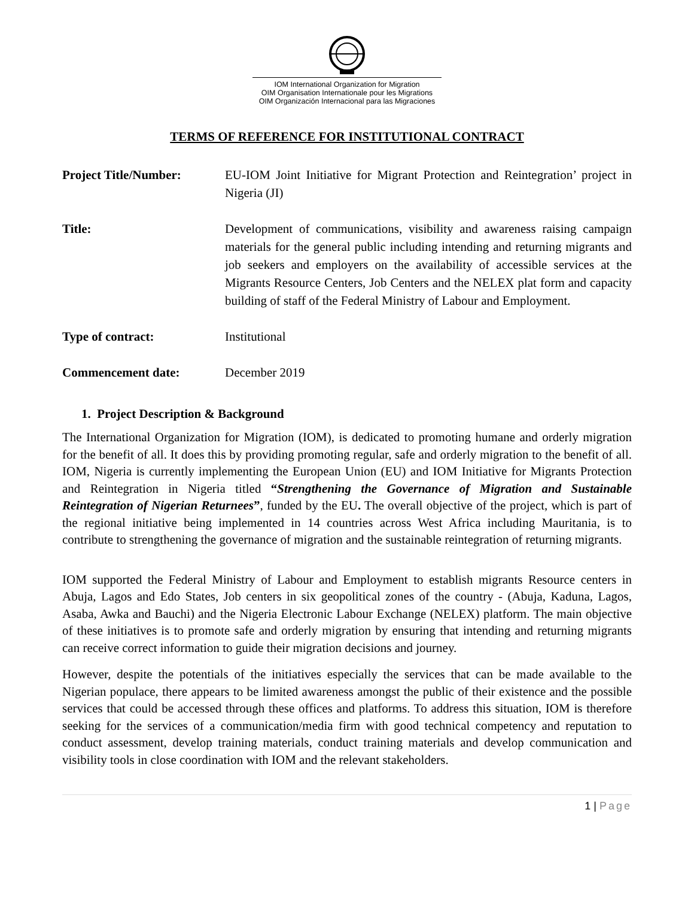IOM International Organization for Migration
OIM Organisation Internationale pour les Migrations
OIM Organización Internacional para las Migraciones
TERMS OF REFERENCE FOR INSTITUTIONAL CONTRACT
Project Title/Number: EU-IOM Joint Initiative for Migrant Protection and Reintegration’ project in Nigeria (JI)
Title: Development of communications, visibility and awareness raising campaign materials for the general public including intending and returning migrants and job seekers and employers on the availability of accessible services at the Migrants Resource Centers, Job Centers and the NELEX plat form and capacity building of staff of the Federal Ministry of Labour and Employment.
Type of contract: Institutional
Commencement date: December 2019
1. Project Description & Background
The International Organization for Migration (IOM), is dedicated to promoting humane and orderly migration for the benefit of all. It does this by providing promoting regular, safe and orderly migration to the benefit of all. IOM, Nigeria is currently implementing the European Union (EU) and IOM Initiative for Migrants Protection and Reintegration in Nigeria titled “Strengthening the Governance of Migration and Sustainable Reintegration of Nigerian Returnees”, funded by the EU. The overall objective of the project, which is part of the regional initiative being implemented in 14 countries across West Africa including Mauritania, is to contribute to strengthening the governance of migration and the sustainable reintegration of returning migrants.
IOM supported the Federal Ministry of Labour and Employment to establish migrants Resource centers in Abuja, Lagos and Edo States, Job centers in six geopolitical zones of the country - (Abuja, Kaduna, Lagos, Asaba, Awka and Bauchi) and the Nigeria Electronic Labour Exchange (NELEX) platform. The main objective of these initiatives is to promote safe and orderly migration by ensuring that intending and returning migrants can receive correct information to guide their migration decisions and journey.
However, despite the potentials of the initiatives especially the services that can be made available to the Nigerian populace, there appears to be limited awareness amongst the public of their existence and the possible services that could be accessed through these offices and platforms. To address this situation, IOM is therefore seeking for the services of a communication/media firm with good technical competency and reputation to conduct assessment, develop training materials, conduct training materials and develop communication and visibility tools in close coordination with IOM and the relevant stakeholders.
1 | Page